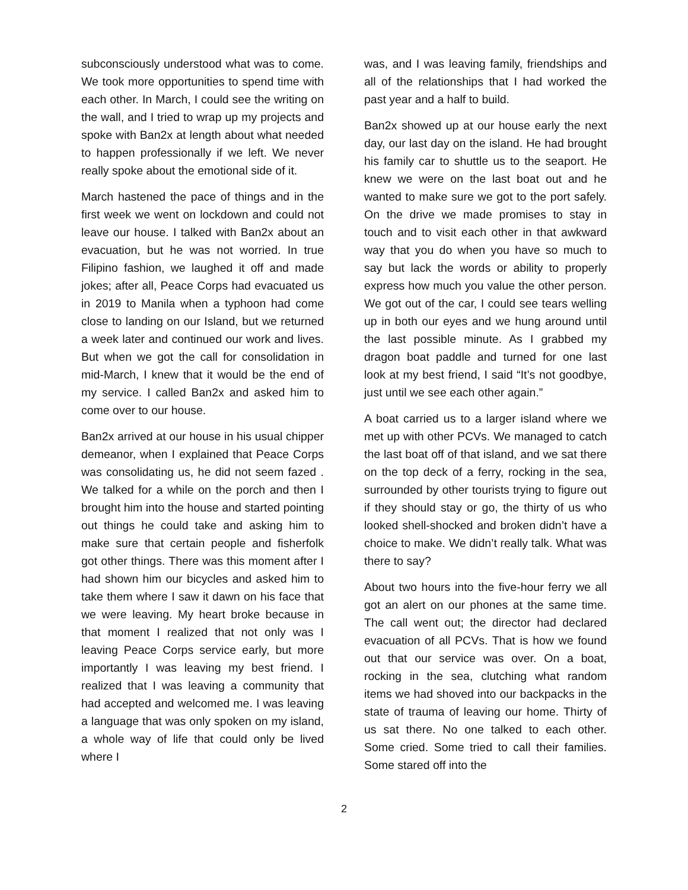subconsciously understood what was to come. We took more opportunities to spend time with each other. In March, I could see the writing on the wall, and I tried to wrap up my projects and spoke with Ban2x at length about what needed to happen professionally if we left. We never really spoke about the emotional side of it.
March hastened the pace of things and in the first week we went on lockdown and could not leave our house. I talked with Ban2x about an evacuation, but he was not worried. In true Filipino fashion, we laughed it off and made jokes; after all, Peace Corps had evacuated us in 2019 to Manila when a typhoon had come close to landing on our Island, but we returned a week later and continued our work and lives. But when we got the call for consolidation in mid-March, I knew that it would be the end of my service. I called Ban2x and asked him to come over to our house.
Ban2x arrived at our house in his usual chipper demeanor, when I explained that Peace Corps was consolidating us, he did not seem fazed . We talked for a while on the porch and then I brought him into the house and started pointing out things he could take and asking him to make sure that certain people and fisherfolk got other things. There was this moment after I had shown him our bicycles and asked him to take them where I saw it dawn on his face that we were leaving. My heart broke because in that moment I realized that not only was I leaving Peace Corps service early, but more importantly I was leaving my best friend. I realized that I was leaving a community that had accepted and welcomed me. I was leaving a language that was only spoken on my island, a whole way of life that could only be lived where I
was, and I was leaving family, friendships and all of the relationships that I had worked the past year and a half to build.
Ban2x showed up at our house early the next day, our last day on the island. He had brought his family car to shuttle us to the seaport. He knew we were on the last boat out and he wanted to make sure we got to the port safely. On the drive we made promises to stay in touch and to visit each other in that awkward way that you do when you have so much to say but lack the words or ability to properly express how much you value the other person. We got out of the car, I could see tears welling up in both our eyes and we hung around until the last possible minute. As I grabbed my dragon boat paddle and turned for one last look at my best friend, I said “It’s not goodbye, just until we see each other again.”
A boat carried us to a larger island where we met up with other PCVs. We managed to catch the last boat off of that island, and we sat there on the top deck of a ferry, rocking in the sea, surrounded by other tourists trying to figure out if they should stay or go, the thirty of us who looked shell-shocked and broken didn’t have a choice to make. We didn’t really talk. What was there to say?
About two hours into the five-hour ferry we all got an alert on our phones at the same time. The call went out; the director had declared evacuation of all PCVs. That is how we found out that our service was over. On a boat, rocking in the sea, clutching what random items we had shoved into our backpacks in the state of trauma of leaving our home. Thirty of us sat there. No one talked to each other. Some cried. Some tried to call their families. Some stared off into the
2